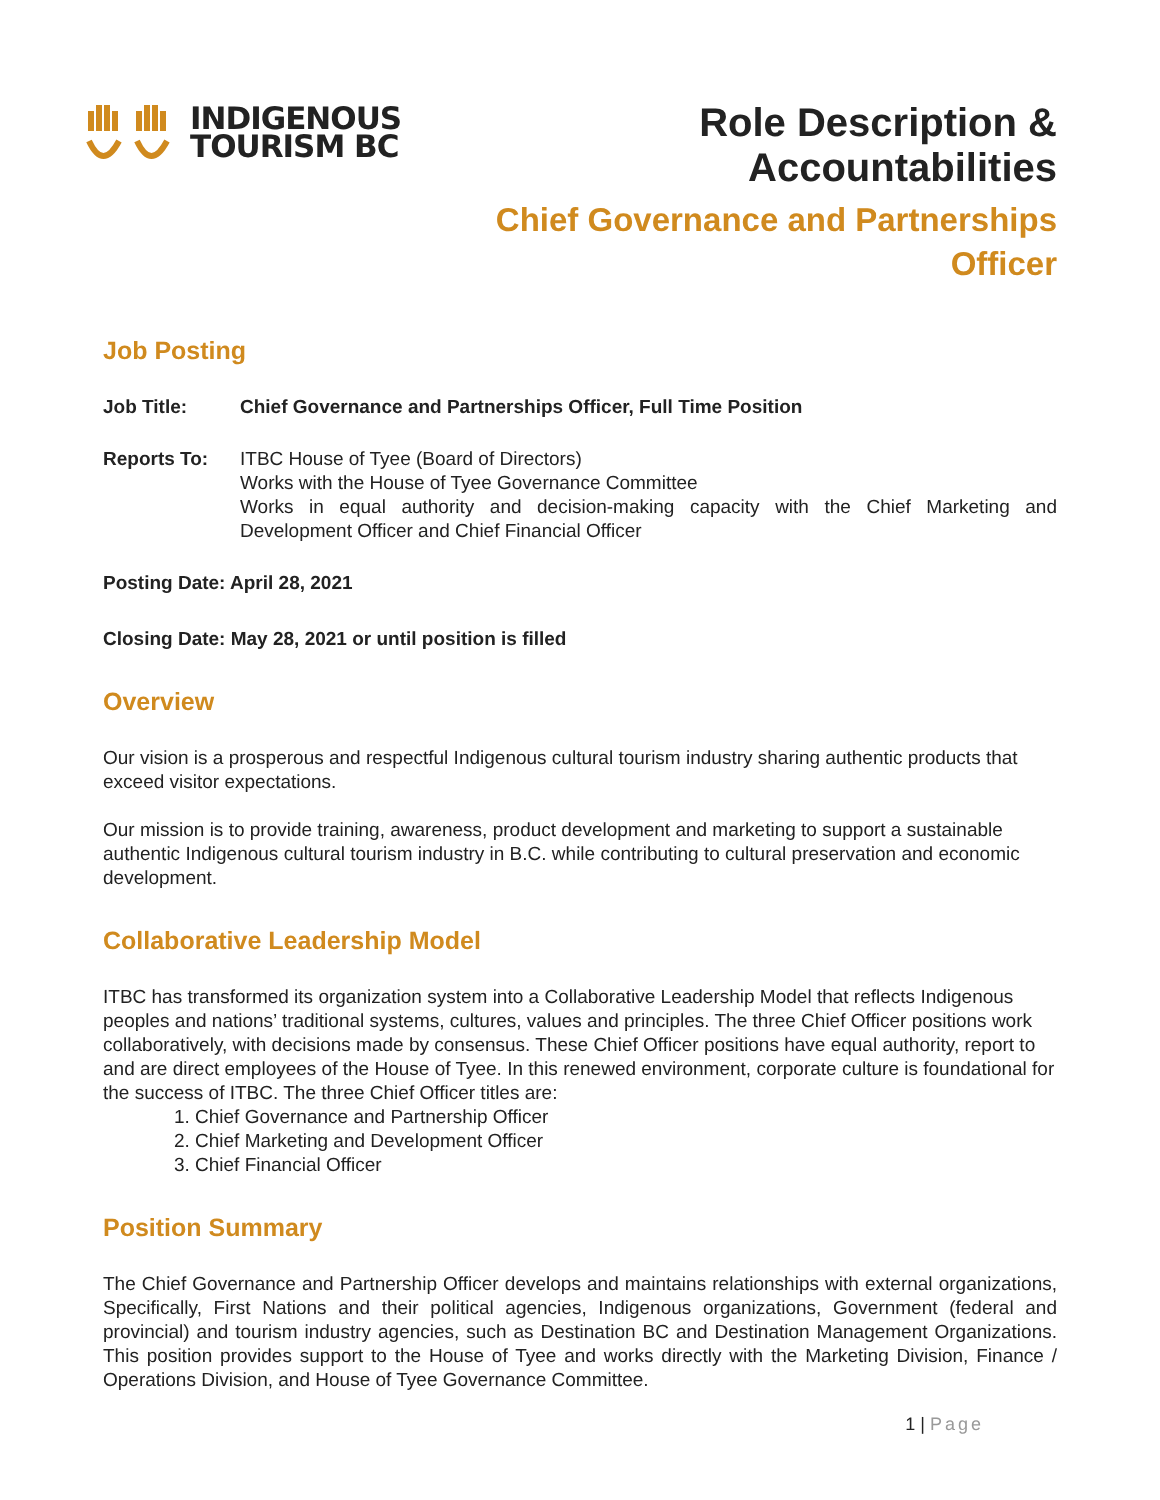INDIGENOUS
TOURISM BC
Role Description & Accountabilities
Chief Governance and Partnerships
Officer
Job Posting
Job Title: Chief Governance and Partnerships Officer, Full Time Position
Reports To: ITBC House of Tyee (Board of Directors)
Works with the House of Tyee Governance Committee
Works in equal authority and decision-making capacity with the Chief Marketing and Development Officer and Chief Financial Officer
Posting Date: April 28, 2021
Closing Date: May 28, 2021 or until position is filled
Overview
Our vision is a prosperous and respectful Indigenous cultural tourism industry sharing authentic products that exceed visitor expectations.
Our mission is to provide training, awareness, product development and marketing to support a sustainable authentic Indigenous cultural tourism industry in B.C. while contributing to cultural preservation and economic development.
Collaborative Leadership Model
ITBC has transformed its organization system into a Collaborative Leadership Model that reflects Indigenous peoples and nations’ traditional systems, cultures, values and principles. The three Chief Officer positions work collaboratively, with decisions made by consensus. These Chief Officer positions have equal authority, report to and are direct employees of the House of Tyee. In this renewed environment, corporate culture is foundational for the success of ITBC. The three Chief Officer titles are:
1. Chief Governance and Partnership Officer
2. Chief Marketing and Development Officer
3. Chief Financial Officer
Position Summary
The Chief Governance and Partnership Officer develops and maintains relationships with external organizations, Specifically, First Nations and their political agencies, Indigenous organizations, Government (federal and provincial) and tourism industry agencies, such as Destination BC and Destination Management Organizations. This position provides support to the House of Tyee and works directly with the Marketing Division, Finance / Operations Division, and House of Tyee Governance Committee.
1 | Page